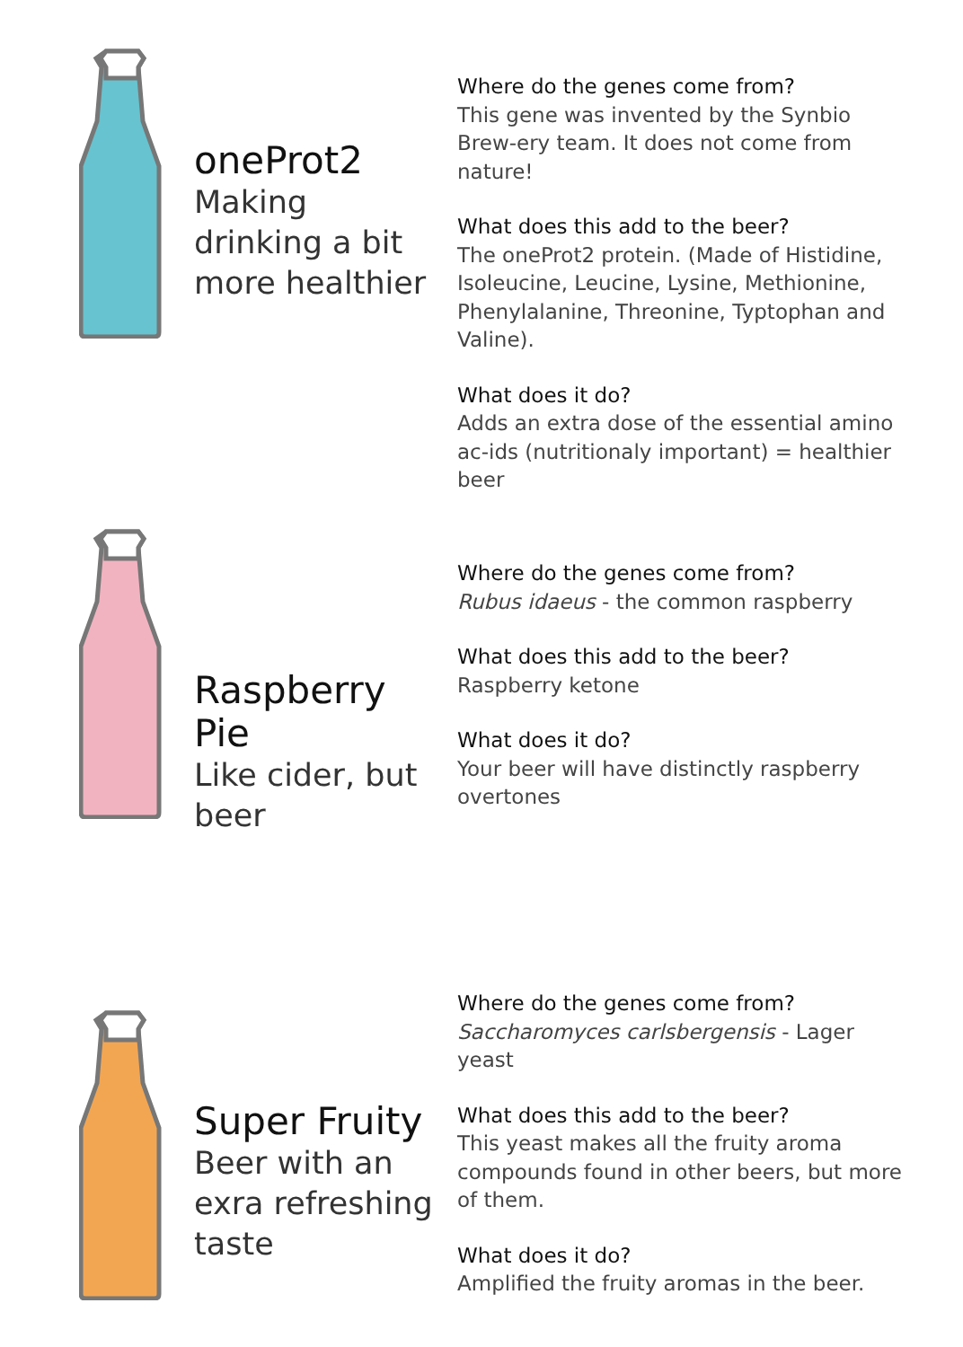oneProt2
Making drinking a bit more healthier
Where do the genes come from?
This gene was invented by the Synbio Brew-ery team. It does not come from nature!
What does this add to the beer?
The oneProt2 protein. (Made of Histidine, Isoleucine, Leucine, Lysine, Methionine, Phenylalanine, Threonine, Typtophan and Valine).
What does it do?
Adds an extra dose of the essential amino ac-ids (nutritionaly important) = healthier beer
Raspberry Pie
Like cider, but beer
Where do the genes come from?
Rubus idaeus - the common raspberry
What does this add to the beer?
Raspberry ketone
What does it do?
Your beer will have distinctly raspberry overtones
Super Fruity
Beer with an exra refreshing taste
Where do the genes come from?
Saccharomyces carlsbergensis - Lager yeast
What does this add to the beer?
This yeast makes all the fruity aroma compounds found in other beers, but more of them.
What does it do?
Amplified the fruity aromas in the beer.